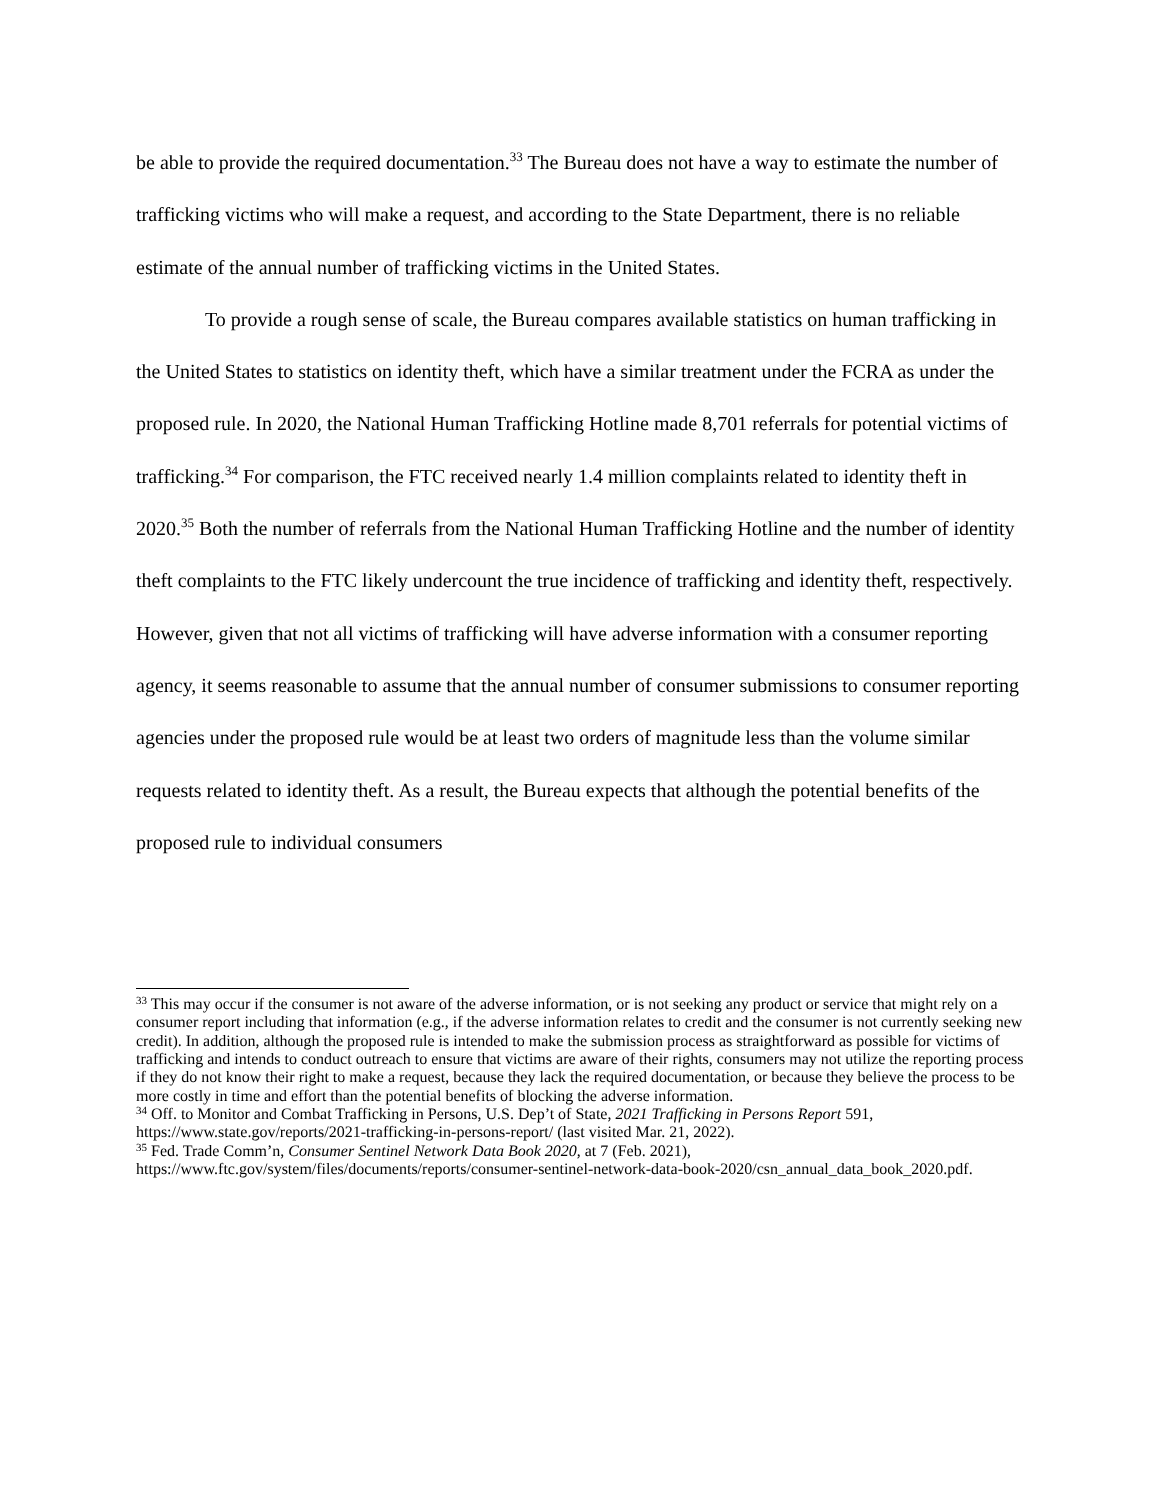be able to provide the required documentation.<sup>33</sup> The Bureau does not have a way to estimate the number of trafficking victims who will make a request, and according to the State Department, there is no reliable estimate of the annual number of trafficking victims in the United States.
To provide a rough sense of scale, the Bureau compares available statistics on human trafficking in the United States to statistics on identity theft, which have a similar treatment under the FCRA as under the proposed rule. In 2020, the National Human Trafficking Hotline made 8,701 referrals for potential victims of trafficking.<sup>34</sup> For comparison, the FTC received nearly 1.4 million complaints related to identity theft in 2020.<sup>35</sup> Both the number of referrals from the National Human Trafficking Hotline and the number of identity theft complaints to the FTC likely undercount the true incidence of trafficking and identity theft, respectively. However, given that not all victims of trafficking will have adverse information with a consumer reporting agency, it seems reasonable to assume that the annual number of consumer submissions to consumer reporting agencies under the proposed rule would be at least two orders of magnitude less than the volume similar requests related to identity theft. As a result, the Bureau expects that although the potential benefits of the proposed rule to individual consumers
<sup>33</sup> This may occur if the consumer is not aware of the adverse information, or is not seeking any product or service that might rely on a consumer report including that information (e.g., if the adverse information relates to credit and the consumer is not currently seeking new credit). In addition, although the proposed rule is intended to make the submission process as straightforward as possible for victims of trafficking and intends to conduct outreach to ensure that victims are aware of their rights, consumers may not utilize the reporting process if they do not know their right to make a request, because they lack the required documentation, or because they believe the process to be more costly in time and effort than the potential benefits of blocking the adverse information.
<sup>34</sup> Off. to Monitor and Combat Trafficking in Persons, U.S. Dep’t of State, 2021 Trafficking in Persons Report 591, https://www.state.gov/reports/2021-trafficking-in-persons-report/ (last visited Mar. 21, 2022).
<sup>35</sup> Fed. Trade Comm’n, Consumer Sentinel Network Data Book 2020, at 7 (Feb. 2021), https://www.ftc.gov/system/files/documents/reports/consumer-sentinel-network-data-book-2020/csn_annual_data_book_2020.pdf.